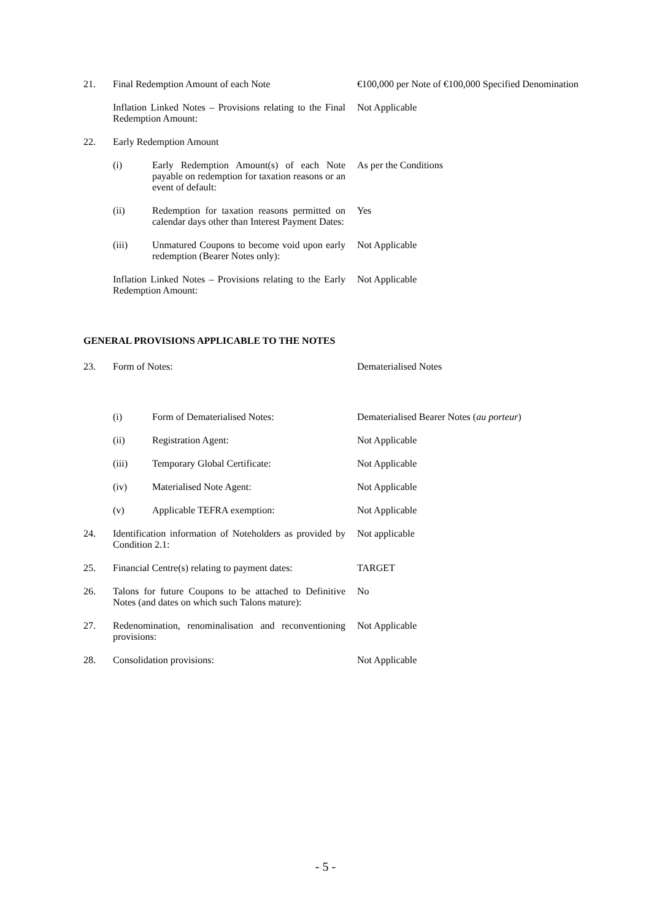| 21. | Final Redemption Amount of each Note | | €100,000 per Note of €100,000 Specified Denomination |
| | Inflation Linked Notes – Provisions relating to the Final Redemption Amount: | | Not Applicable |
| 22. | Early Redemption Amount | | |
| | (i) | Early Redemption Amount(s) of each Note payable on redemption for taxation reasons or an event of default: | As per the Conditions |
| | (ii) | Redemption for taxation reasons permitted on calendar days other than Interest Payment Dates: | Yes |
| | (iii) | Unmatured Coupons to become void upon early redemption (Bearer Notes only): | Not Applicable |
| | Inflation Linked Notes – Provisions relating to the Early Redemption Amount: | | Not Applicable |
| GENERAL PROVISIONS APPLICABLE TO THE NOTES | | | |
| 23. | Form of Notes: | | Dematerialised Notes |
| | (i) | Form of Dematerialised Notes: | Dematerialised Bearer Notes ( au porteur ) |
| | (ii) | Registration Agent: | Not Applicable |
| | (iii) | Temporary Global Certificate: | Not Applicable |
| | (iv) | Materialised Note Agent: | Not Applicable |
| | (v) | Applicable TEFRA exemption: | Not Applicable |
| 24. | Identification information of Noteholders as provided by Condition 2.1: | | Not applicable |
| 25. | Financial Centre(s) relating to payment dates: | | TARGET |
| 26. | Talons for future Coupons to be attached to Definitive Notes (and dates on which such Talons mature): | | No |
| 27. | Redenomination, renominalisation and reconventioning provisions: | | Not Applicable |
| 28. | Consolidation provisions: | | Not Applicable |
- 5 -